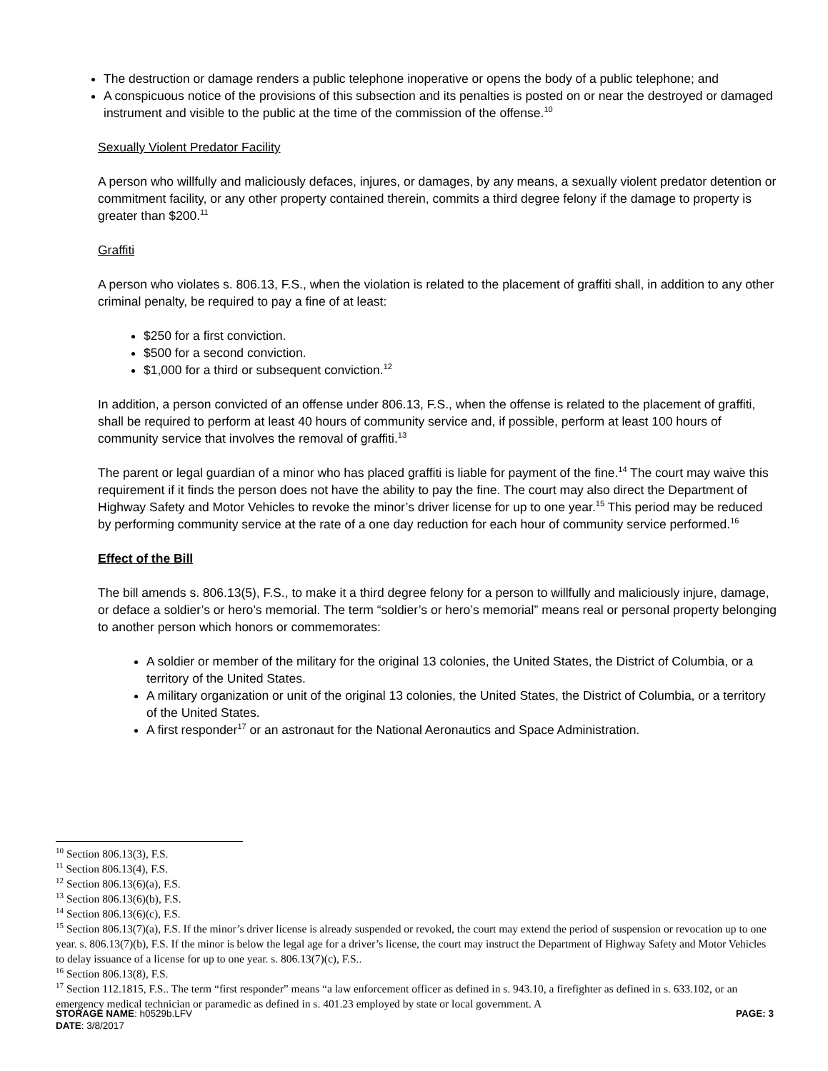The destruction or damage renders a public telephone inoperative or opens the body of a public telephone; and
A conspicuous notice of the provisions of this subsection and its penalties is posted on or near the destroyed or damaged instrument and visible to the public at the time of the commission of the offense.<sup>10</sup>
Sexually Violent Predator Facility
A person who willfully and maliciously defaces, injures, or damages, by any means, a sexually violent predator detention or commitment facility, or any other property contained therein, commits a third degree felony if the damage to property is greater than $200.<sup>11</sup>
Graffiti
A person who violates s. 806.13, F.S., when the violation is related to the placement of graffiti shall, in addition to any other criminal penalty, be required to pay a fine of at least:
$250 for a first conviction.
$500 for a second conviction.
$1,000 for a third or subsequent conviction.<sup>12</sup>
In addition, a person convicted of an offense under 806.13, F.S., when the offense is related to the placement of graffiti, shall be required to perform at least 40 hours of community service and, if possible, perform at least 100 hours of community service that involves the removal of graffiti.<sup>13</sup>
The parent or legal guardian of a minor who has placed graffiti is liable for payment of the fine.<sup>14</sup> The court may waive this requirement if it finds the person does not have the ability to pay the fine. The court may also direct the Department of Highway Safety and Motor Vehicles to revoke the minor’s driver license for up to one year.<sup>15</sup> This period may be reduced by performing community service at the rate of a one day reduction for each hour of community service performed.<sup>16</sup>
Effect of the Bill
The bill amends s. 806.13(5), F.S., to make it a third degree felony for a person to willfully and maliciously injure, damage, or deface a soldier’s or hero’s memorial. The term “soldier’s or hero’s memorial” means real or personal property belonging to another person which honors or commemorates:
A soldier or member of the military for the original 13 colonies, the United States, the District of Columbia, or a territory of the United States.
A military organization or unit of the original 13 colonies, the United States, the District of Columbia, or a territory of the United States.
A first responder<sup>17</sup> or an astronaut for the National Aeronautics and Space Administration.
<sup>10</sup> Section 806.13(3), F.S.
<sup>11</sup> Section 806.13(4), F.S.
<sup>12</sup> Section 806.13(6)(a), F.S.
<sup>13</sup> Section 806.13(6)(b), F.S.
<sup>14</sup> Section 806.13(6)(c), F.S.
<sup>15</sup> Section 806.13(7)(a), F.S. If the minor’s driver license is already suspended or revoked, the court may extend the period of suspension or revocation up to one year. s. 806.13(7)(b), F.S. If the minor is below the legal age for a driver’s license, the court may instruct the Department of Highway Safety and Motor Vehicles to delay issuance of a license for up to one year. s. 806.13(7)(c), F.S..
<sup>16</sup> Section 806.13(8), F.S.
<sup>17</sup> Section 112.1815, F.S.. The term “first responder” means “a law enforcement officer as defined in s. 943.10, a firefighter as defined in s. 633.102, or an emergency medical technician or paramedic as defined in s. 401.23 employed by state or local government. A
STORAGE NAME: h0529b.LFV PAGE: 3
DATE: 3/8/2017